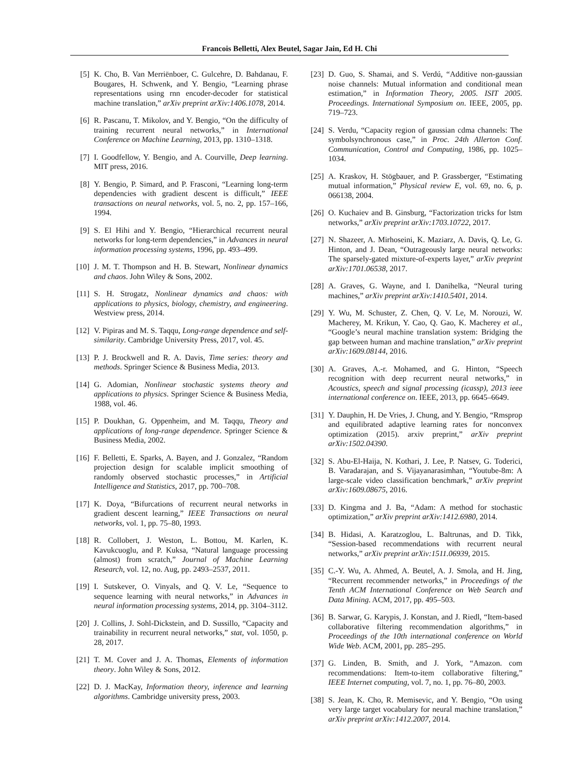Francois Belletti, Alex Beutel, Sagar Jain, Ed H. Chi
[5] K. Cho, B. Van Merriënboer, C. Gulcehre, D. Bahdanau, F. Bougares, H. Schwenk, and Y. Bengio, “Learning phrase representations using rnn encoder-decoder for statistical machine translation,” arXiv preprint arXiv:1406.1078, 2014.
[6] R. Pascanu, T. Mikolov, and Y. Bengio, “On the difficulty of training recurrent neural networks,” in International Conference on Machine Learning, 2013, pp. 1310–1318.
[7] I. Goodfellow, Y. Bengio, and A. Courville, Deep learning. MIT press, 2016.
[8] Y. Bengio, P. Simard, and P. Frasconi, “Learning long-term dependencies with gradient descent is difficult,” IEEE transactions on neural networks, vol. 5, no. 2, pp. 157–166, 1994.
[9] S. El Hihi and Y. Bengio, “Hierarchical recurrent neural networks for long-term dependencies,” in Advances in neural information processing systems, 1996, pp. 493–499.
[10] J. M. T. Thompson and H. B. Stewart, Nonlinear dynamics and chaos. John Wiley & Sons, 2002.
[11] S. H. Strogatz, Nonlinear dynamics and chaos: with applications to physics, biology, chemistry, and engineering. Westview press, 2014.
[12] V. Pipiras and M. S. Taqqu, Long-range dependence and self-similarity. Cambridge University Press, 2017, vol. 45.
[13] P. J. Brockwell and R. A. Davis, Time series: theory and methods. Springer Science & Business Media, 2013.
[14] G. Adomian, Nonlinear stochastic systems theory and applications to physics. Springer Science & Business Media, 1988, vol. 46.
[15] P. Doukhan, G. Oppenheim, and M. Taqqu, Theory and applications of long-range dependence. Springer Science & Business Media, 2002.
[16] F. Belletti, E. Sparks, A. Bayen, and J. Gonzalez, “Random projection design for scalable implicit smoothing of randomly observed stochastic processes,” in Artificial Intelligence and Statistics, 2017, pp. 700–708.
[17] K. Doya, “Bifurcations of recurrent neural networks in gradient descent learning,” IEEE Transactions on neural networks, vol. 1, pp. 75–80, 1993.
[18] R. Collobert, J. Weston, L. Bottou, M. Karlen, K. Kavukcuoglu, and P. Kuksa, “Natural language processing (almost) from scratch,” Journal of Machine Learning Research, vol. 12, no. Aug, pp. 2493–2537, 2011.
[19] I. Sutskever, O. Vinyals, and Q. V. Le, “Sequence to sequence learning with neural networks,” in Advances in neural information processing systems, 2014, pp. 3104–3112.
[20] J. Collins, J. Sohl-Dickstein, and D. Sussillo, “Capacity and trainability in recurrent neural networks,” stat, vol. 1050, p. 28, 2017.
[21] T. M. Cover and J. A. Thomas, Elements of information theory. John Wiley & Sons, 2012.
[22] D. J. MacKay, Information theory, inference and learning algorithms. Cambridge university press, 2003.
[23] D. Guo, S. Shamai, and S. Verdú, “Additive non-gaussian noise channels: Mutual information and conditional mean estimation,” in Information Theory, 2005. ISIT 2005. Proceedings. International Symposium on. IEEE, 2005, pp. 719–723.
[24] S. Verdu, “Capacity region of gaussian cdma channels: The symbolsynchronous case,” in Proc. 24th Allerton Conf. Communication, Control and Computing, 1986, pp. 1025–1034.
[25] A. Kraskov, H. Stögbauer, and P. Grassberger, “Estimating mutual information,” Physical review E, vol. 69, no. 6, p. 066138, 2004.
[26] O. Kuchaiev and B. Ginsburg, “Factorization tricks for lstm networks,” arXiv preprint arXiv:1703.10722, 2017.
[27] N. Shazeer, A. Mirhoseini, K. Maziarz, A. Davis, Q. Le, G. Hinton, and J. Dean, “Outrageously large neural networks: The sparsely-gated mixture-of-experts layer,” arXiv preprint arXiv:1701.06538, 2017.
[28] A. Graves, G. Wayne, and I. Danihelka, “Neural turing machines,” arXiv preprint arXiv:1410.5401, 2014.
[29] Y. Wu, M. Schuster, Z. Chen, Q. V. Le, M. Norouzi, W. Macherey, M. Krikun, Y. Cao, Q. Gao, K. Macherey et al., “Google’s neural machine translation system: Bridging the gap between human and machine translation,” arXiv preprint arXiv:1609.08144, 2016.
[30] A. Graves, A.-r. Mohamed, and G. Hinton, “Speech recognition with deep recurrent neural networks,” in Acoustics, speech and signal processing (icassp), 2013 ieee international conference on. IEEE, 2013, pp. 6645–6649.
[31] Y. Dauphin, H. De Vries, J. Chung, and Y. Bengio, “Rmsprop and equilibrated adaptive learning rates for nonconvex optimization (2015). arxiv preprint,” arXiv preprint arXiv:1502.04390.
[32] S. Abu-El-Haija, N. Kothari, J. Lee, P. Natsev, G. Toderici, B. Varadarajan, and S. Vijayanarasimhan, “Youtube-8m: A large-scale video classification benchmark,” arXiv preprint arXiv:1609.08675, 2016.
[33] D. Kingma and J. Ba, “Adam: A method for stochastic optimization,” arXiv preprint arXiv:1412.6980, 2014.
[34] B. Hidasi, A. Karatzoglou, L. Baltrunas, and D. Tikk, “Session-based recommendations with recurrent neural networks,” arXiv preprint arXiv:1511.06939, 2015.
[35] C.-Y. Wu, A. Ahmed, A. Beutel, A. J. Smola, and H. Jing, “Recurrent recommender networks,” in Proceedings of the Tenth ACM International Conference on Web Search and Data Mining. ACM, 2017, pp. 495–503.
[36] B. Sarwar, G. Karypis, J. Konstan, and J. Riedl, “Item-based collaborative filtering recommendation algorithms,” in Proceedings of the 10th international conference on World Wide Web. ACM, 2001, pp. 285–295.
[37] G. Linden, B. Smith, and J. York, “Amazon. com recommendations: Item-to-item collaborative filtering,” IEEE Internet computing, vol. 7, no. 1, pp. 76–80, 2003.
[38] S. Jean, K. Cho, R. Memisevic, and Y. Bengio, “On using very large target vocabulary for neural machine translation,” arXiv preprint arXiv:1412.2007, 2014.